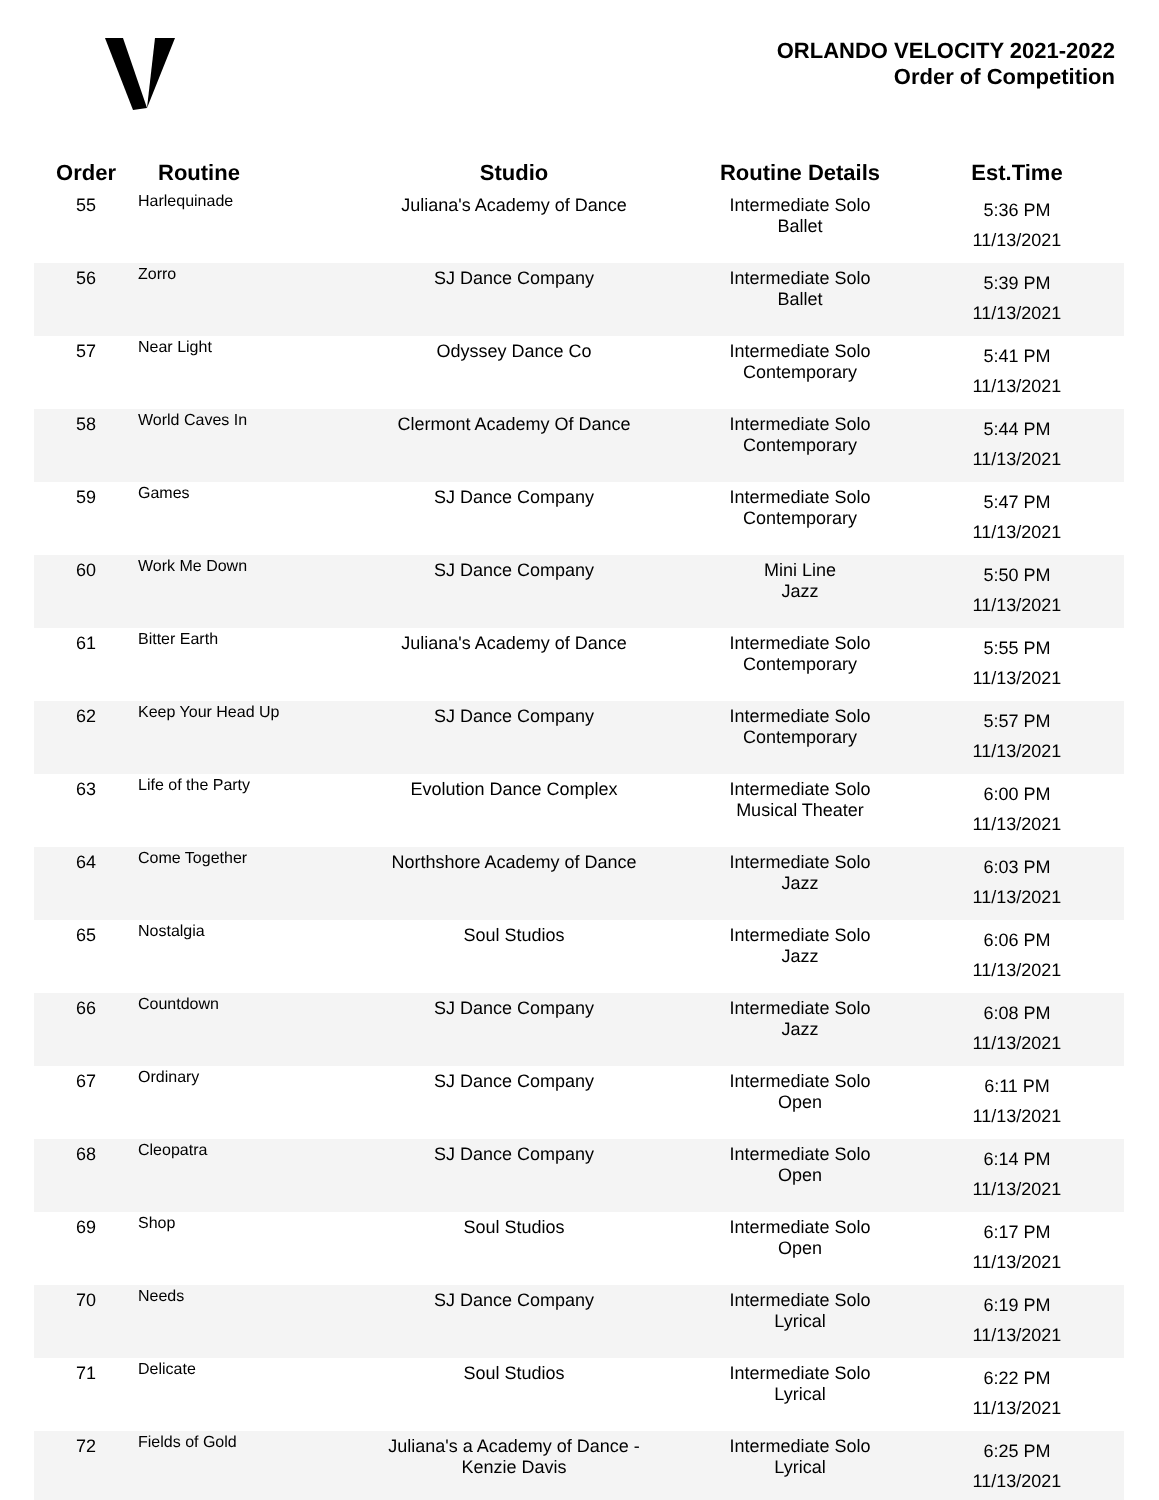ORLANDO VELOCITY 2021-2022
Order of Competition
| Order | Routine | Studio | Routine Details | Est.Time |
| --- | --- | --- | --- | --- |
| 55 | Harlequinade | Juliana's Academy of Dance | Intermediate Solo Ballet | 5:36 PM 11/13/2021 |
| 56 | Zorro | SJ Dance Company | Intermediate Solo Ballet | 5:39 PM 11/13/2021 |
| 57 | Near Light | Odyssey Dance Co | Intermediate Solo Contemporary | 5:41 PM 11/13/2021 |
| 58 | World Caves In | Clermont Academy Of Dance | Intermediate Solo Contemporary | 5:44 PM 11/13/2021 |
| 59 | Games | SJ Dance Company | Intermediate Solo Contemporary | 5:47 PM 11/13/2021 |
| 60 | Work Me Down | SJ Dance Company | Mini Line Jazz | 5:50 PM 11/13/2021 |
| 61 | Bitter Earth | Juliana's Academy of Dance | Intermediate Solo Contemporary | 5:55 PM 11/13/2021 |
| 62 | Keep Your Head Up | SJ Dance Company | Intermediate Solo Contemporary | 5:57 PM 11/13/2021 |
| 63 | Life of the Party | Evolution Dance Complex | Intermediate Solo Musical Theater | 6:00 PM 11/13/2021 |
| 64 | Come Together | Northshore Academy of Dance | Intermediate Solo Jazz | 6:03 PM 11/13/2021 |
| 65 | Nostalgia | Soul Studios | Intermediate Solo Jazz | 6:06 PM 11/13/2021 |
| 66 | Countdown | SJ Dance Company | Intermediate Solo Jazz | 6:08 PM 11/13/2021 |
| 67 | Ordinary | SJ Dance Company | Intermediate Solo Open | 6:11 PM 11/13/2021 |
| 68 | Cleopatra | SJ Dance Company | Intermediate Solo Open | 6:14 PM 11/13/2021 |
| 69 | Shop | Soul Studios | Intermediate Solo Open | 6:17 PM 11/13/2021 |
| 70 | Needs | SJ Dance Company | Intermediate Solo Lyrical | 6:19 PM 11/13/2021 |
| 71 | Delicate | Soul Studios | Intermediate Solo Lyrical | 6:22 PM 11/13/2021 |
| 72 | Fields of Gold | Juliana's a Academy of Dance - Kenzie Davis | Intermediate Solo Lyrical | 6:25 PM 11/13/2021 |